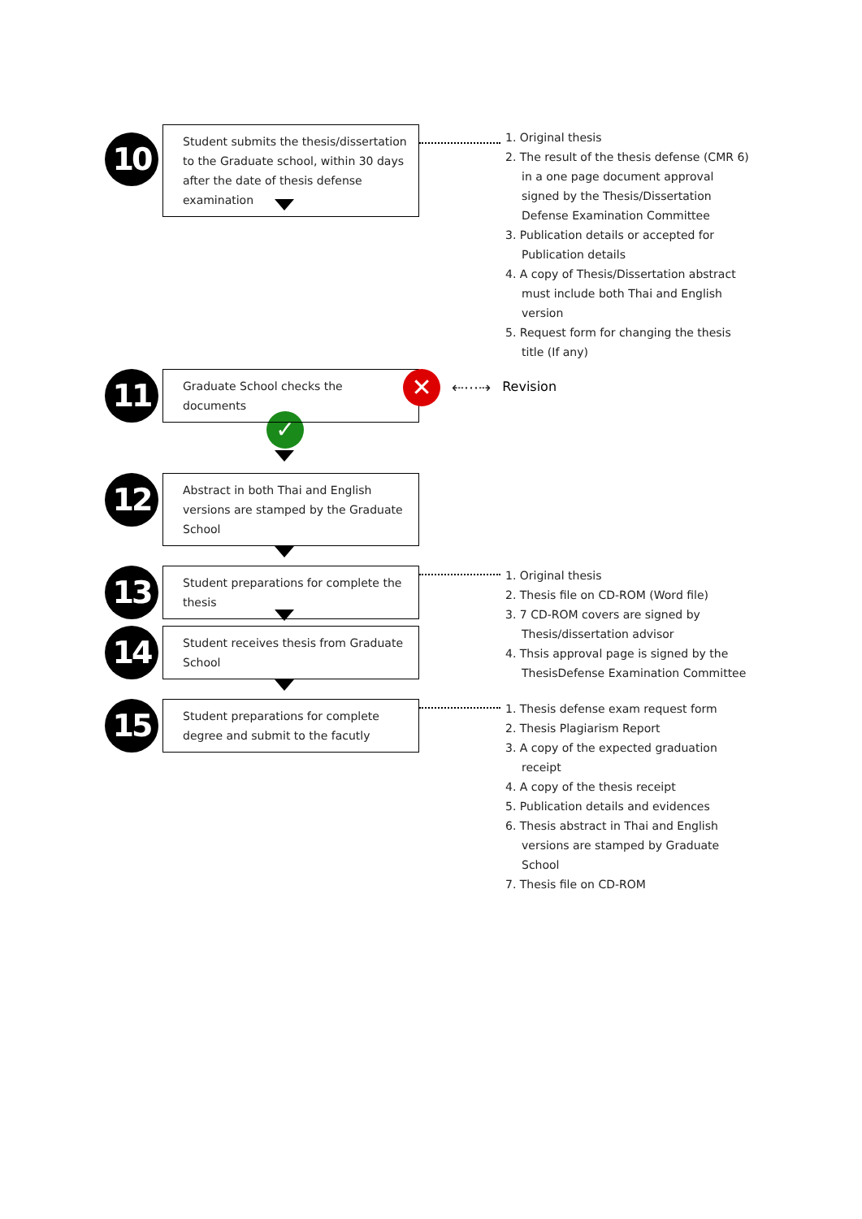10
Student submits the thesis/dissertation to the Graduate school, within 30 days after the date of thesis defense examination
1. Original thesis
2. The result of the thesis defense (CMR 6) in a one page document approval signed by the Thesis/Dissertation Defense Examination Committee
3. Publication details or accepted for Publication details
4. A copy of Thesis/Dissertation abstract must include both Thai and English version
5. Request form for changing the thesis title (If any)
11
Graduate School checks the documents
✕
⇠⋯⇢ Revision
✓
12
Abstract in both Thai and English versions are stamped by the Graduate School
13
Student preparations for complete the thesis
1. Original thesis
2. Thesis file on CD-ROM (Word file)
3. 7 CD-ROM covers are signed by Thesis/dissertation advisor
4. Thsis approval page is signed by the ThesisDefense Examination Committee
14
Student receives thesis from Graduate School
15
Student preparations for complete degree and submit to the facutly
1. Thesis defense exam request form
2. Thesis Plagiarism Report
3. A copy of the expected graduation receipt
4. A copy of the thesis receipt
5. Publication details and evidences
6. Thesis abstract in Thai and English versions are stamped by Graduate School
7. Thesis file on CD-ROM